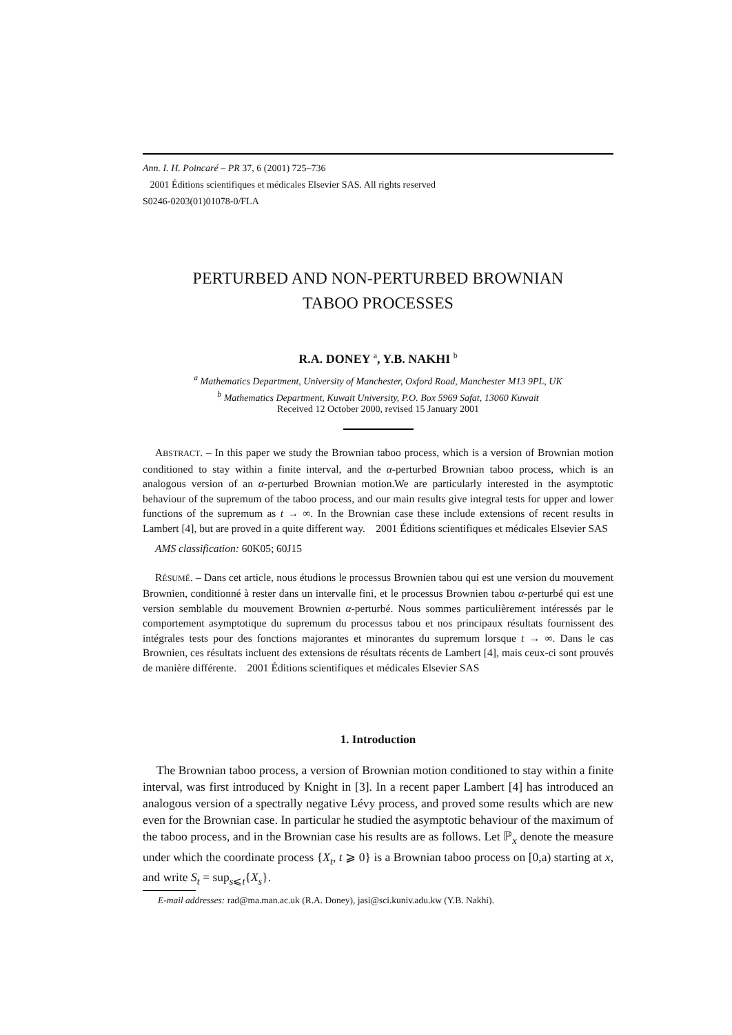Ann. I. H. Poincaré – PR 37, 6 (2001) 725–736
2001 Éditions scientifiques et médicales Elsevier SAS. All rights reserved
S0246-0203(01)01078-0/FLA
PERTURBED AND NON-PERTURBED BROWNIAN
TABOO PROCESSES
R.A. DONEY <sup>a</sup>, Y.B. NAKHI <sup>b</sup>
<sup>a</sup> Mathematics Department, University of Manchester, Oxford Road, Manchester M13 9PL, UK
<sup>b</sup> Mathematics Department, Kuwait University, P.O. Box 5969 Safat, 13060 Kuwait
Received 12 October 2000, revised 15 January 2001
ABSTRACT. – In this paper we study the Brownian taboo process, which is a version of Brownian motion conditioned to stay within a finite interval, and the α-perturbed Brownian taboo process, which is an analogous version of an α-perturbed Brownian motion.We are particularly interested in the asymptotic behaviour of the supremum of the taboo process, and our main results give integral tests for upper and lower functions of the supremum as t → ∞. In the Brownian case these include extensions of recent results in Lambert [4], but are proved in a quite different way. 2001 Éditions scientifiques et médicales Elsevier SAS
AMS classification: 60K05; 60J15
RÉSUMÉ. – Dans cet article, nous étudions le processus Brownien tabou qui est une version du mouvement Brownien, conditionné à rester dans un intervalle fini, et le processus Brownien tabou α-perturbé qui est une version semblable du mouvement Brownien α-perturbé. Nous sommes particulièrement intéressés par le comportement asymptotique du supremum du processus tabou et nos principaux résultats fournissent des intégrales tests pour des fonctions majorantes et minorantes du supremum lorsque t → ∞. Dans le cas Brownien, ces résultats incluent des extensions de résultats récents de Lambert [4], mais ceux-ci sont prouvés de manière différente. 2001 Éditions scientifiques et médicales Elsevier SAS
1. Introduction
The Brownian taboo process, a version of Brownian motion conditioned to stay within a finite interval, was first introduced by Knight in [3]. In a recent paper Lambert [4] has introduced an analogous version of a spectrally negative Lévy process, and proved some results which are new even for the Brownian case. In particular he studied the asymptotic behaviour of the maximum of the taboo process, and in the Brownian case his results are as follows. Let ℙ<sub>x</sub> denote the measure under which the coordinate process {X<sub>t</sub>, t ⩾ 0} is a Brownian taboo process on [0,a) starting at x, and write S<sub>t</sub> = sup<sub>s⩽t</sub>{X<sub>s</sub>}.
E-mail addresses: rad@ma.man.ac.uk (R.A. Doney), jasi@sci.kuniv.adu.kw (Y.B. Nakhi).